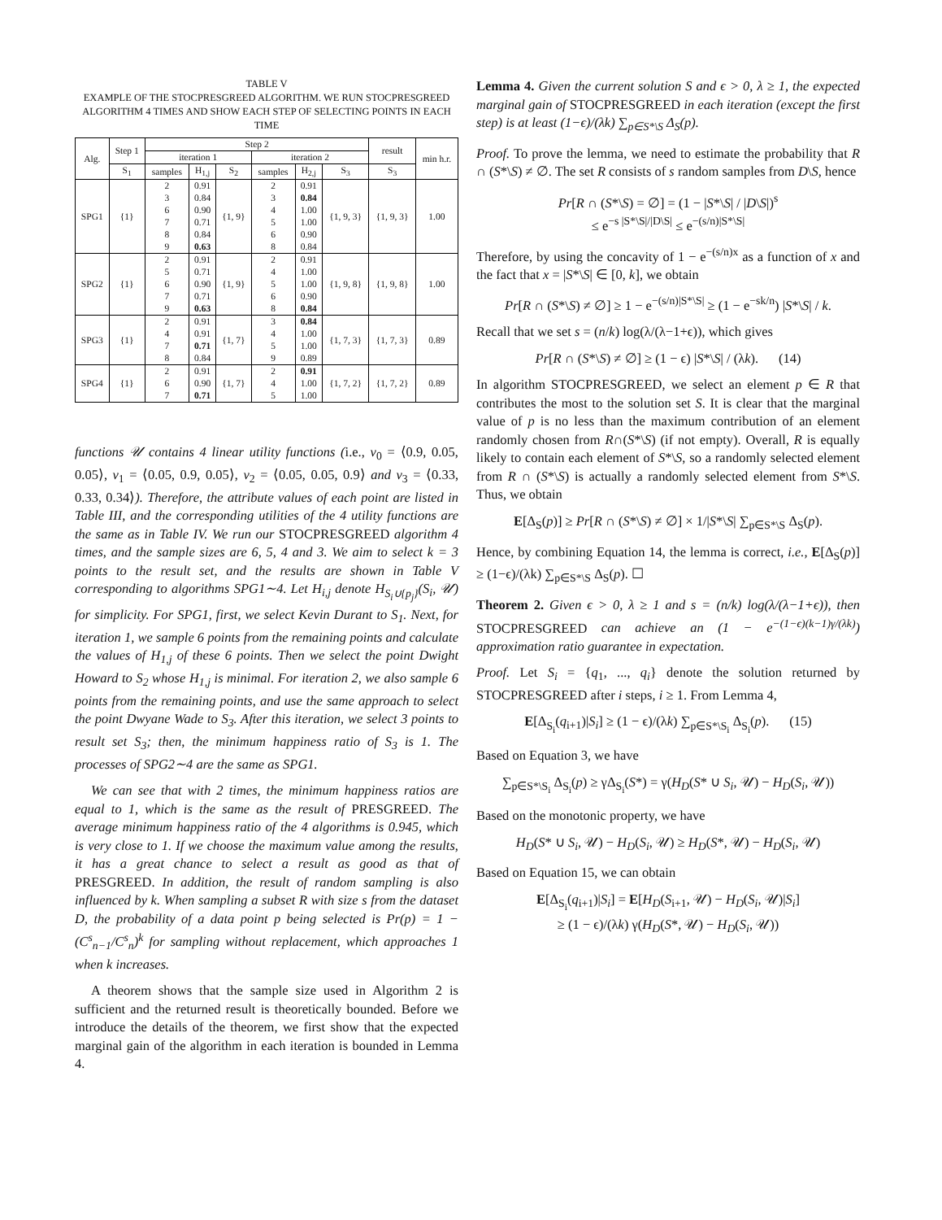TABLE V
EXAMPLE OF THE STOCPRESGREED ALGORITHM. WE RUN STOCPRESGREED ALGORITHM 4 TIMES AND SHOW EACH STEP OF SELECTING POINTS IN EACH TIME
| Alg. | Step 1 | Step 2 | | | | | | result | min h.r. |
| --- | --- | --- | --- | --- | --- | --- | --- | --- | --- |
| | | iteration 1 | | | iteration 2 | | | | |
| | S<sub>1</sub> | samples | H<sub>1,j</sub> | S<sub>2</sub> | samples | H<sub>2,j</sub> | S<sub>3</sub> | S<sub>3</sub> | |
| SPG1 | {1} | 2 3 6 7 8 9 | 0.91 0.84 0.90 0.71 0.84 0.63 | {1, 9} | 2 3 4 5 6 8 | 0.91 0.84 1.00 1.00 0.90 0.84 | {1, 9, 3} | {1, 9, 3} | 1.00 |
| SPG2 | {1} | 2 5 6 7 9 | 0.91 0.71 0.90 0.71 0.63 | {1, 9} | 2 4 5 6 8 | 0.91 1.00 1.00 0.90 0.84 | {1, 9, 8} | {1, 9, 8} | 1.00 |
| SPG3 | {1} | 2 4 7 8 | 0.91 0.91 0.71 0.84 | {1, 7} | 3 4 5 9 | 0.84 1.00 1.00 0.89 | {1, 7, 3} | {1, 7, 3} | 0.89 |
| SPG4 | {1} | 2 6 7 | 0.91 0.90 0.71 | {1, 7} | 2 4 5 | 0.91 1.00 1.00 | {1, 7, 2} | {1, 7, 2} | 0.89 |
functions 𝒰 contains 4 linear utility functions (i.e., v<sub>0</sub> = ⟨0.9, 0.05, 0.05⟩, v<sub>1</sub> = ⟨0.05, 0.9, 0.05⟩, v<sub>2</sub> = ⟨0.05, 0.05, 0.9⟩ and v<sub>3</sub> = ⟨0.33, 0.33, 0.34⟩). Therefore, the attribute values of each point are listed in Table III, and the corresponding utilities of the 4 utility functions are the same as in Table IV. We run our STOCPRESGREED algorithm 4 times, and the sample sizes are 6, 5, 4 and 3. We aim to select k = 3 points to the result set, and the results are shown in Table V corresponding to algorithms SPG1∼4. Let H<sub>i,j</sub> denote H<sub>S<sub>i</sub>∪{p<sub>j</sub>}</sub>(S<sub>i</sub>, 𝒰) for simplicity. For SPG1, first, we select Kevin Durant to S<sub>1</sub>. Next, for iteration 1, we sample 6 points from the remaining points and calculate the values of H<sub>1,j</sub> of these 6 points. Then we select the point Dwight Howard to S<sub>2</sub> whose H<sub>1,j</sub> is minimal. For iteration 2, we also sample 6 points from the remaining points, and use the same approach to select the point Dwyane Wade to S<sub>3</sub>. After this iteration, we select 3 points to result set S<sub>3</sub>; then, the minimum happiness ratio of S<sub>3</sub> is 1. The processes of SPG2∼4 are the same as SPG1.
We can see that with 2 times, the minimum happiness ratios are equal to 1, which is the same as the result of PRESGREED. The average minimum happiness ratio of the 4 algorithms is 0.945, which is very close to 1. If we choose the maximum value among the results, it has a great chance to select a result as good as that of PRESGREED. In addition, the result of random sampling is also influenced by k. When sampling a subset R with size s from the dataset D, the probability of a data point p being selected is Pr(p) = 1 − (C<sup>s</sup><sub>n−1</sub>/C<sup>s</sup><sub>n</sub>)<sup>k</sup> for sampling without replacement, which approaches 1 when k increases.
A theorem shows that the sample size used in Algorithm 2 is sufficient and the returned result is theoretically bounded. Before we introduce the details of the theorem, we first show that the expected marginal gain of the algorithm in each iteration is bounded in Lemma 4.
Lemma 4. Given the current solution S and ϵ > 0, λ ≥ 1, the expected marginal gain of STOCPRESGREED in each iteration (except the first step) is at least (1−ϵ)/(λk) ∑<sub>p∈S*\S</sub> Δ<sub>S</sub>(p).
Proof. To prove the lemma, we need to estimate the probability that R ∩ (S*\S) ≠ ∅. The set R consists of s random samples from D\S, hence
Pr[R ∩ (S*\S) = ∅] = (1 − |S*\S| / |D\S|)<sup>s</sup>
≤ e<sup>−s |S*\S|/|D\S|</sup> ≤ e<sup>−(s/n)|S*\S|</sup>
Therefore, by using the concavity of 1 − e<sup>−(s/n)x</sup> as a function of x and the fact that x = |S*\S| ∈ [0, k], we obtain
Pr[R ∩ (S*\S) ≠ ∅] ≥ 1 − e<sup>−(s/n)|S*\S|</sup> ≥ (1 − e<sup>−sk/n</sup>) |S*\S| / k.
Recall that we set s = (n/k) log(λ/(λ−1+ϵ)), which gives
Pr[R ∩ (S*\S) ≠ ∅] ≥ (1 − ϵ) |S*\S| / (λk). (14)
In algorithm STOCPRESGREED, we select an element p ∈ R that contributes the most to the solution set S. It is clear that the marginal value of p is no less than the maximum contribution of an element randomly chosen from R∩(S*\S) (if not empty). Overall, R is equally likely to contain each element of S*\S, so a randomly selected element from R ∩ (S*\S) is actually a randomly selected element from S*\S. Thus, we obtain
E[Δ<sub>S</sub>(p)] ≥ Pr[R ∩ (S*\S) ≠ ∅] × 1/|S*\S| ∑<sub>p∈S*\S</sub> Δ<sub>S</sub>(p).
Hence, by combining Equation 14, the lemma is correct, i.e., E[Δ<sub>S</sub>(p)] ≥ (1−ϵ)/(λk) ∑<sub>p∈S*\S</sub> Δ<sub>S</sub>(p). ☐
Theorem 2. Given ϵ > 0, λ ≥ 1 and s = (n/k) log(λ/(λ−1+ϵ)), then STOCPRESGREED can achieve an (1 − e<sup>−(1−ϵ)(k−1)γ/(λk)</sup>) approximation ratio guarantee in expectation.
Proof. Let S<sub>i</sub> = {q<sub>1</sub>, ..., q<sub>i</sub>} denote the solution returned by STOCPRESGREED after i steps, i ≥ 1. From Lemma 4,
E[Δ<sub>S<sub>i</sub></sub>(q<sub>i+1</sub>)|S<sub>i</sub>] ≥ (1 − ϵ)/(λk) ∑<sub>p∈S*\S<sub>i</sub></sub> Δ<sub>S<sub>i</sub></sub>(p). (15)
Based on Equation 3, we have
∑<sub>p∈S*\S<sub>i</sub></sub> Δ<sub>S<sub>i</sub></sub>(p) ≥ γΔ<sub>S<sub>i</sub></sub>(S*) = γ(H<sub>D</sub>(S* ∪ S<sub>i</sub>, 𝒰) − H<sub>D</sub>(S<sub>i</sub>, 𝒰))
Based on the monotonic property, we have
H<sub>D</sub>(S* ∪ S<sub>i</sub>, 𝒰) − H<sub>D</sub>(S<sub>i</sub>, 𝒰) ≥ H<sub>D</sub>(S*, 𝒰) − H<sub>D</sub>(S<sub>i</sub>, 𝒰)
Based on Equation 15, we can obtain
E[Δ<sub>S<sub>i</sub></sub>(q<sub>i+1</sub>)|S<sub>i</sub>] = E[H<sub>D</sub>(S<sub>i+1</sub>, 𝒰) − H<sub>D</sub>(S<sub>i</sub>, 𝒰)|S<sub>i</sub>]
≥ (1 − ϵ)/(λk) γ(H<sub>D</sub>(S*, 𝒰) − H<sub>D</sub>(S<sub>i</sub>, 𝒰))